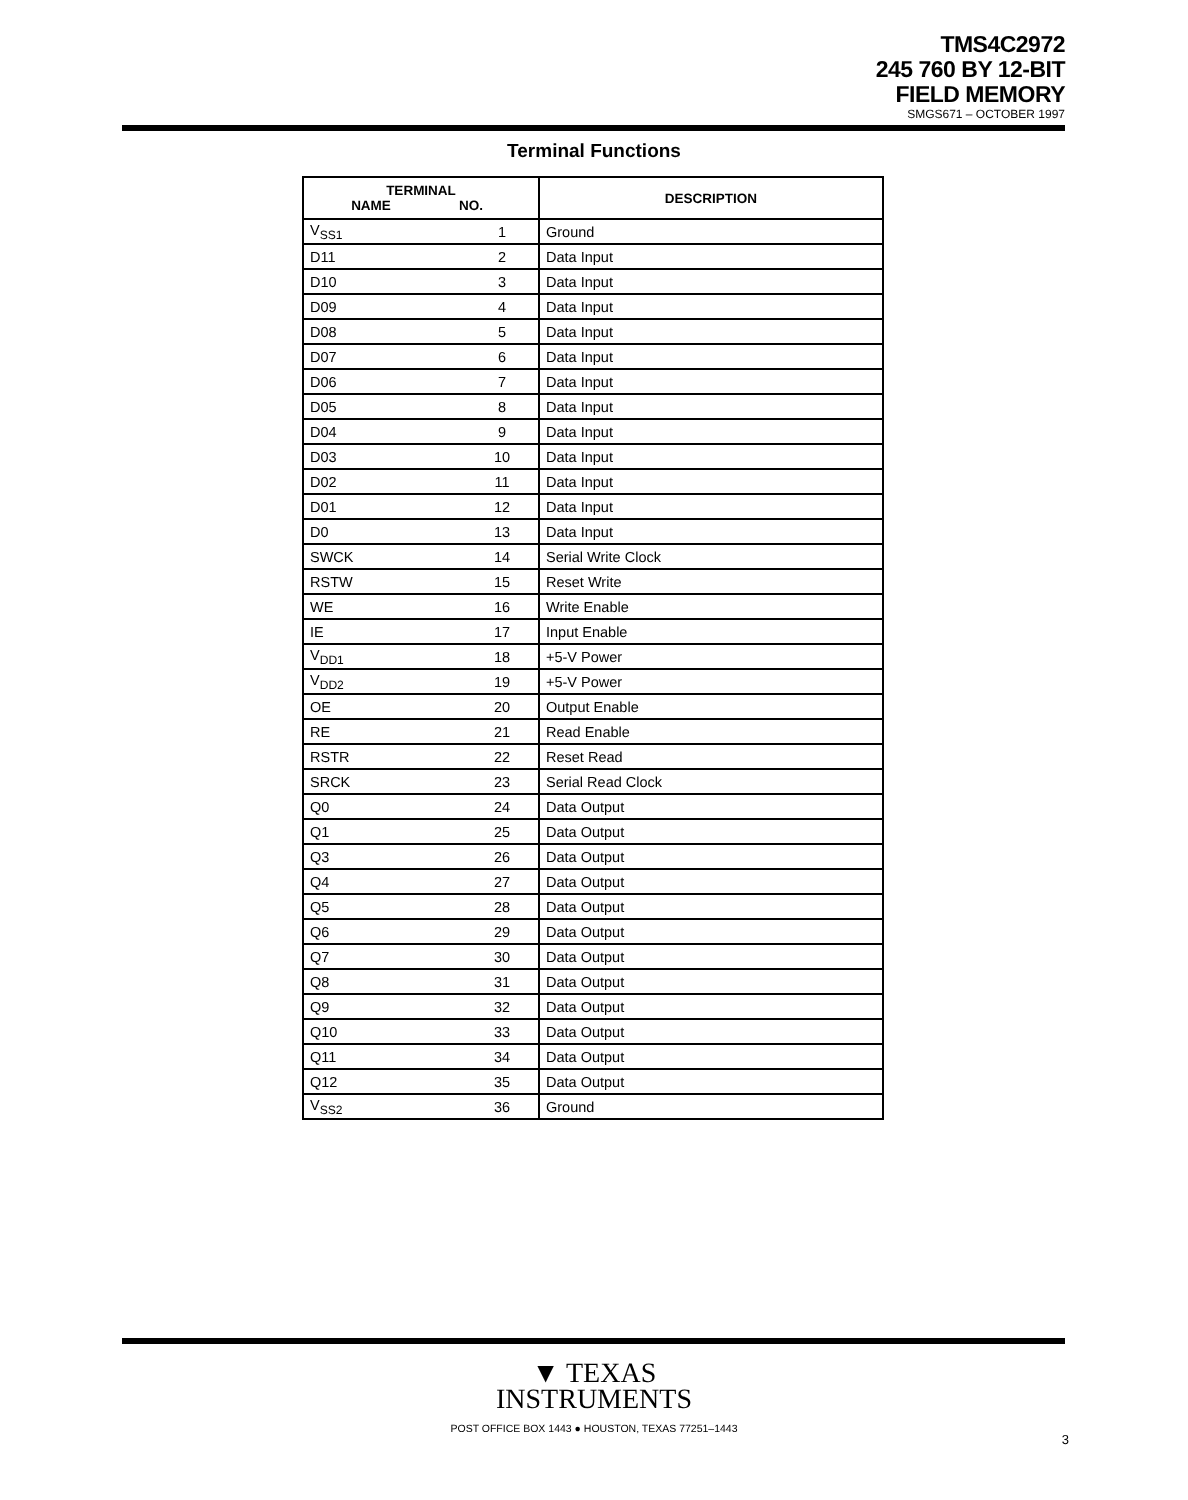TMS4C2972
245 760 BY 12-BIT
FIELD MEMORY
SMGS671 – OCTOBER 1997
Terminal Functions
| TERMINAL NAME NO. | | DESCRIPTION |
| --- | --- | --- |
| V<sub>SS1</sub> | 1 | Ground |
| D11 | 2 | Data Input |
| D10 | 3 | Data Input |
| D09 | 4 | Data Input |
| D08 | 5 | Data Input |
| D07 | 6 | Data Input |
| D06 | 7 | Data Input |
| D05 | 8 | Data Input |
| D04 | 9 | Data Input |
| D03 | 10 | Data Input |
| D02 | 11 | Data Input |
| D01 | 12 | Data Input |
| D0 | 13 | Data Input |
| SWCK | 14 | Serial Write Clock |
| RSTW | 15 | Reset Write |
| WE | 16 | Write Enable |
| IE | 17 | Input Enable |
| V<sub>DD1</sub> | 18 | +5-V Power |
| V<sub>DD2</sub> | 19 | +5-V Power |
| OE | 20 | Output Enable |
| RE | 21 | Read Enable |
| RSTR | 22 | Reset Read |
| SRCK | 23 | Serial Read Clock |
| Q0 | 24 | Data Output |
| Q1 | 25 | Data Output |
| Q3 | 26 | Data Output |
| Q4 | 27 | Data Output |
| Q5 | 28 | Data Output |
| Q6 | 29 | Data Output |
| Q7 | 30 | Data Output |
| Q8 | 31 | Data Output |
| Q9 | 32 | Data Output |
| Q10 | 33 | Data Output |
| Q11 | 34 | Data Output |
| Q12 | 35 | Data Output |
| V<sub>SS2</sub> | 36 | Ground |
▼ TEXAS
INSTRUMENTS
POST OFFICE BOX 1443 ● HOUSTON, TEXAS 77251–1443
3